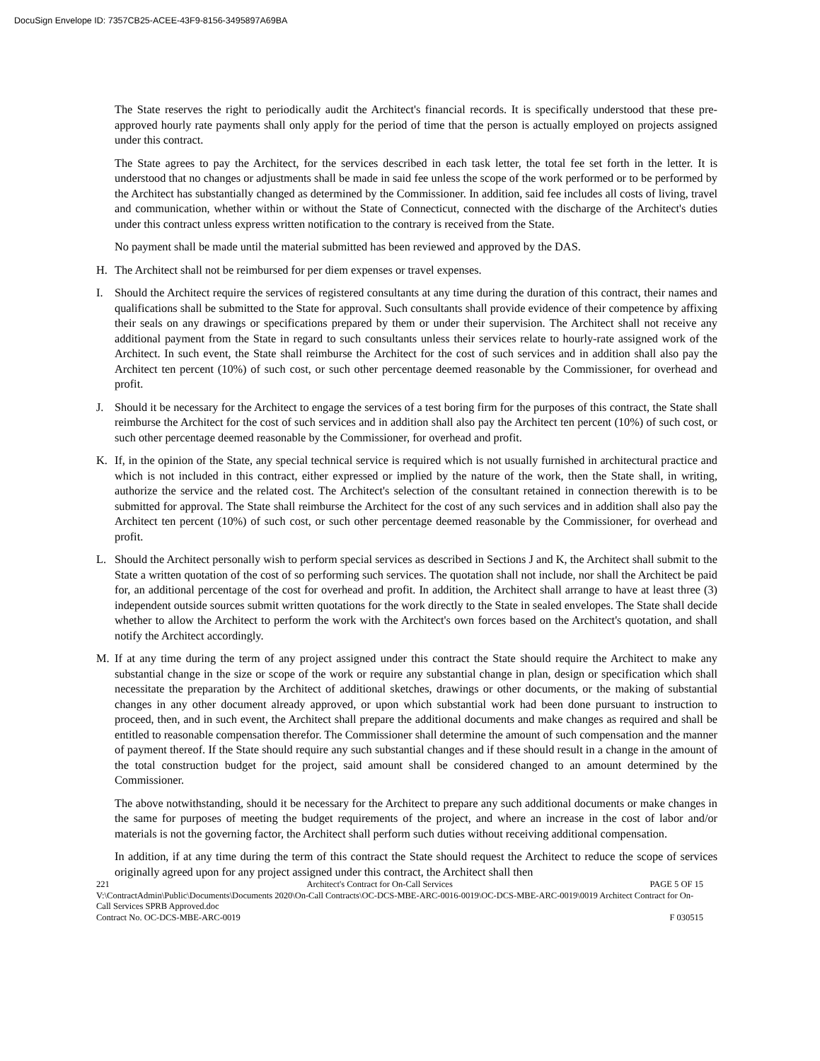DocuSign Envelope ID: 7357CB25-ACEE-43F9-8156-3495897A69BA
The State reserves the right to periodically audit the Architect's financial records. It is specifically understood that these pre-approved hourly rate payments shall only apply for the period of time that the person is actually employed on projects assigned under this contract.
The State agrees to pay the Architect, for the services described in each task letter, the total fee set forth in the letter. It is understood that no changes or adjustments shall be made in said fee unless the scope of the work performed or to be performed by the Architect has substantially changed as determined by the Commissioner. In addition, said fee includes all costs of living, travel and communication, whether within or without the State of Connecticut, connected with the discharge of the Architect's duties under this contract unless express written notification to the contrary is received from the State.
No payment shall be made until the material submitted has been reviewed and approved by the DAS.
H. The Architect shall not be reimbursed for per diem expenses or travel expenses.
I. Should the Architect require the services of registered consultants at any time during the duration of this contract, their names and qualifications shall be submitted to the State for approval. Such consultants shall provide evidence of their competence by affixing their seals on any drawings or specifications prepared by them or under their supervision. The Architect shall not receive any additional payment from the State in regard to such consultants unless their services relate to hourly-rate assigned work of the Architect. In such event, the State shall reimburse the Architect for the cost of such services and in addition shall also pay the Architect ten percent (10%) of such cost, or such other percentage deemed reasonable by the Commissioner, for overhead and profit.
J. Should it be necessary for the Architect to engage the services of a test boring firm for the purposes of this contract, the State shall reimburse the Architect for the cost of such services and in addition shall also pay the Architect ten percent (10%) of such cost, or such other percentage deemed reasonable by the Commissioner, for overhead and profit.
K. If, in the opinion of the State, any special technical service is required which is not usually furnished in architectural practice and which is not included in this contract, either expressed or implied by the nature of the work, then the State shall, in writing, authorize the service and the related cost. The Architect's selection of the consultant retained in connection therewith is to be submitted for approval. The State shall reimburse the Architect for the cost of any such services and in addition shall also pay the Architect ten percent (10%) of such cost, or such other percentage deemed reasonable by the Commissioner, for overhead and profit.
L. Should the Architect personally wish to perform special services as described in Sections J and K, the Architect shall submit to the State a written quotation of the cost of so performing such services. The quotation shall not include, nor shall the Architect be paid for, an additional percentage of the cost for overhead and profit. In addition, the Architect shall arrange to have at least three (3) independent outside sources submit written quotations for the work directly to the State in sealed envelopes. The State shall decide whether to allow the Architect to perform the work with the Architect's own forces based on the Architect's quotation, and shall notify the Architect accordingly.
M. If at any time during the term of any project assigned under this contract the State should require the Architect to make any substantial change in the size or scope of the work or require any substantial change in plan, design or specification which shall necessitate the preparation by the Architect of additional sketches, drawings or other documents, or the making of substantial changes in any other document already approved, or upon which substantial work had been done pursuant to instruction to proceed, then, and in such event, the Architect shall prepare the additional documents and make changes as required and shall be entitled to reasonable compensation therefor. The Commissioner shall determine the amount of such compensation and the manner of payment thereof. If the State should require any such substantial changes and if these should result in a change in the amount of the total construction budget for the project, said amount shall be considered changed to an amount determined by the Commissioner.
The above notwithstanding, should it be necessary for the Architect to prepare any such additional documents or make changes in the same for purposes of meeting the budget requirements of the project, and where an increase in the cost of labor and/or materials is not the governing factor, the Architect shall perform such duties without receiving additional compensation.
In addition, if at any time during the term of this contract the State should request the Architect to reduce the scope of services originally agreed upon for any project assigned under this contract, the Architect shall then
221 Architect's Contract for On-Call Services PAGE 5 OF 15
V:\ContractAdmin\Public\Documents\Documents 2020\On-Call Contracts\OC-DCS-MBE-ARC-0016-0019\OC-DCS-MBE-ARC-0019\0019 Architect Contract for On-Call Services SPRB Approved.doc
Contract No. OC-DCS-MBE-ARC-0019 F 030515